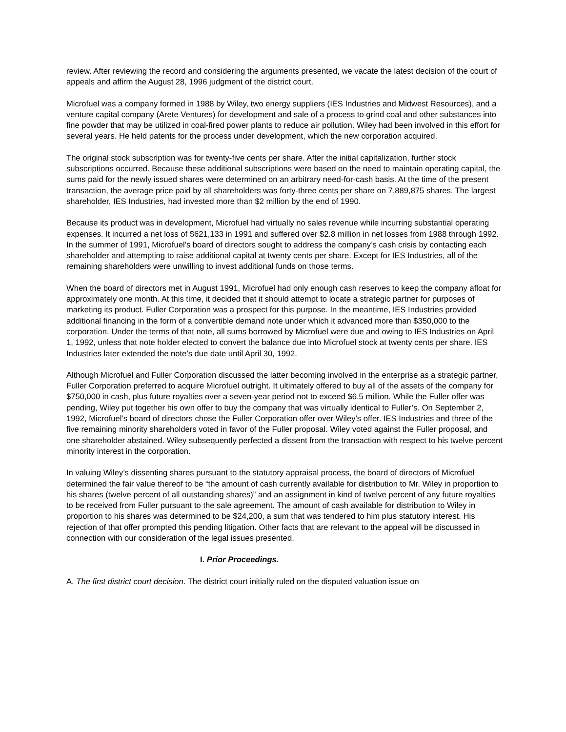review. After reviewing the record and considering the arguments presented, we vacate the latest decision of the court of appeals and affirm the August 28, 1996 judgment of the district court.
Microfuel was a company formed in 1988 by Wiley, two energy suppliers (IES Industries and Midwest Resources), and a venture capital company (Arete Ventures) for development and sale of a process to grind coal and other substances into fine powder that may be utilized in coal-fired power plants to reduce air pollution. Wiley had been involved in this effort for several years. He held patents for the process under development, which the new corporation acquired.
The original stock subscription was for twenty-five cents per share. After the initial capitalization, further stock subscriptions occurred. Because these additional subscriptions were based on the need to maintain operating capital, the sums paid for the newly issued shares were determined on an arbitrary need-for-cash basis. At the time of the present transaction, the average price paid by all shareholders was forty-three cents per share on 7,889,875 shares. The largest shareholder, IES Industries, had invested more than $2 million by the end of 1990.
Because its product was in development, Microfuel had virtually no sales revenue while incurring substantial operating expenses. It incurred a net loss of $621,133 in 1991 and suffered over $2.8 million in net losses from 1988 through 1992. In the summer of 1991, Microfuel’s board of directors sought to address the company’s cash crisis by contacting each shareholder and attempting to raise additional capital at twenty cents per share. Except for IES Industries, all of the remaining shareholders were unwilling to invest additional funds on those terms.
When the board of directors met in August 1991, Microfuel had only enough cash reserves to keep the company afloat for approximately one month. At this time, it decided that it should attempt to locate a strategic partner for purposes of marketing its product. Fuller Corporation was a prospect for this purpose. In the meantime, IES Industries provided additional financing in the form of a convertible demand note under which it advanced more than $350,000 to the corporation. Under the terms of that note, all sums borrowed by Microfuel were due and owing to IES Industries on April 1, 1992, unless that note holder elected to convert the balance due into Microfuel stock at twenty cents per share. IES Industries later extended the note’s due date until April 30, 1992.
Although Microfuel and Fuller Corporation discussed the latter becoming involved in the enterprise as a strategic partner, Fuller Corporation preferred to acquire Microfuel outright. It ultimately offered to buy all of the assets of the company for $750,000 in cash, plus future royalties over a seven-year period not to exceed $6.5 million. While the Fuller offer was pending, Wiley put together his own offer to buy the company that was virtually identical to Fuller’s. On September 2, 1992, Microfuel’s board of directors chose the Fuller Corporation offer over Wiley’s offer. IES Industries and three of the five remaining minority shareholders voted in favor of the Fuller proposal. Wiley voted against the Fuller proposal, and one shareholder abstained. Wiley subsequently perfected a dissent from the transaction with respect to his twelve percent minority interest in the corporation.
In valuing Wiley’s dissenting shares pursuant to the statutory appraisal process, the board of directors of Microfuel determined the fair value thereof to be “the amount of cash currently available for distribution to Mr. Wiley in proportion to his shares (twelve percent of all outstanding shares)” and an assignment in kind of twelve percent of any future royalties to be received from Fuller pursuant to the sale agreement. The amount of cash available for distribution to Wiley in proportion to his shares was determined to be $24,200, a sum that was tendered to him plus statutory interest. His rejection of that offer prompted this pending litigation. Other facts that are relevant to the appeal will be discussed in connection with our consideration of the legal issues presented.
I. Prior Proceedings.
A. The first district court decision. The district court initially ruled on the disputed valuation issue on